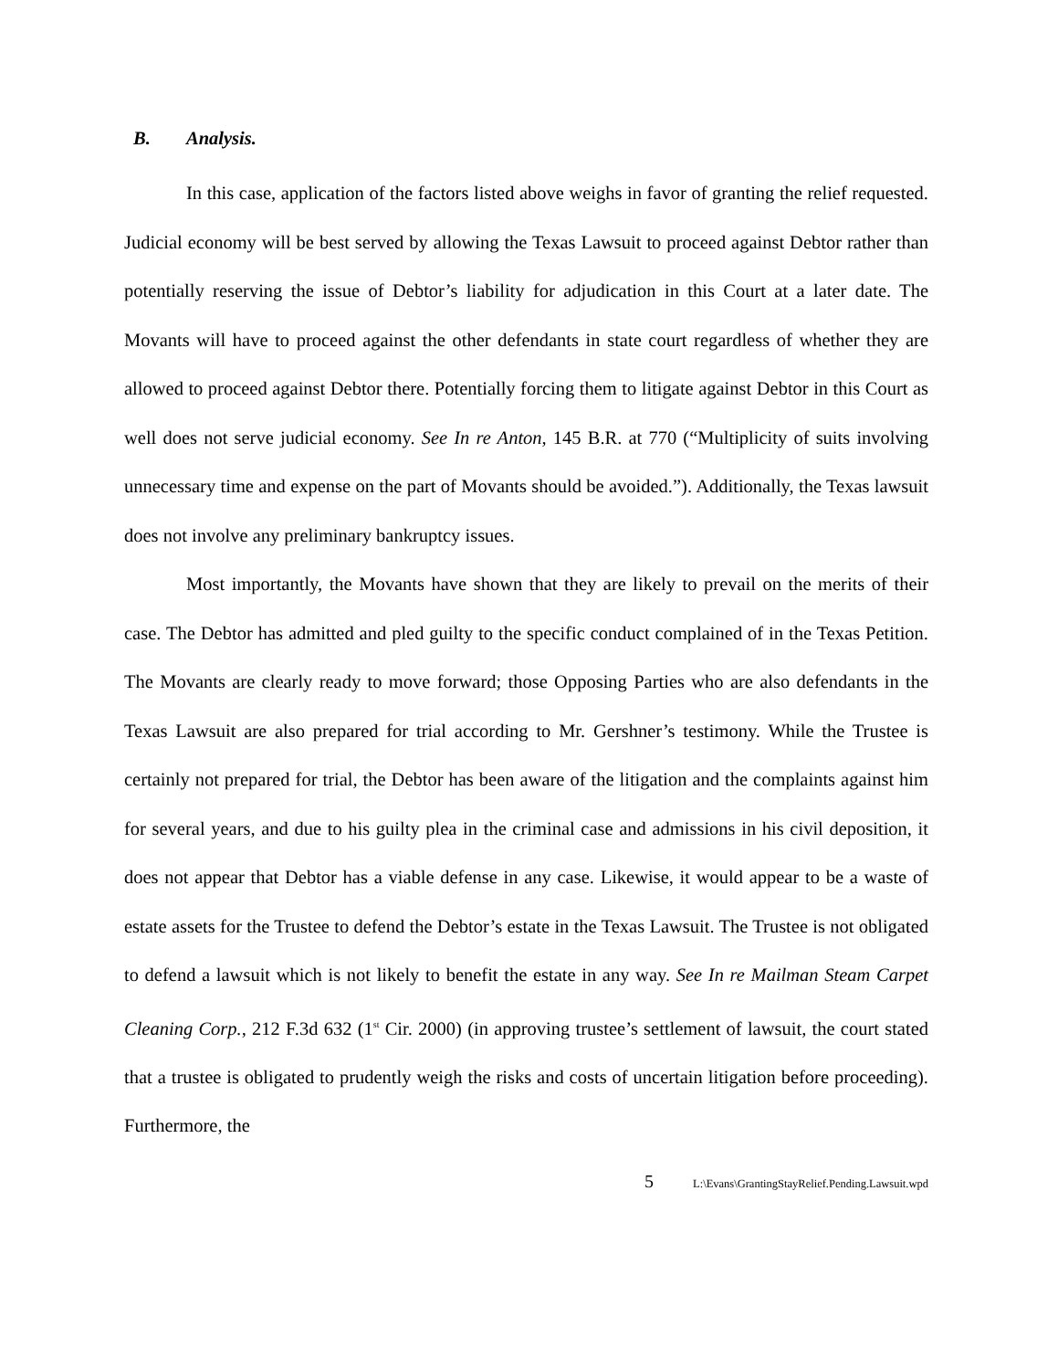B. Analysis.
In this case, application of the factors listed above weighs in favor of granting the relief requested. Judicial economy will be best served by allowing the Texas Lawsuit to proceed against Debtor rather than potentially reserving the issue of Debtor’s liability for adjudication in this Court at a later date. The Movants will have to proceed against the other defendants in state court regardless of whether they are allowed to proceed against Debtor there. Potentially forcing them to litigate against Debtor in this Court as well does not serve judicial economy. See In re Anton, 145 B.R. at 770 (“Multiplicity of suits involving unnecessary time and expense on the part of Movants should be avoided.”). Additionally, the Texas lawsuit does not involve any preliminary bankruptcy issues.
Most importantly, the Movants have shown that they are likely to prevail on the merits of their case. The Debtor has admitted and pled guilty to the specific conduct complained of in the Texas Petition. The Movants are clearly ready to move forward; those Opposing Parties who are also defendants in the Texas Lawsuit are also prepared for trial according to Mr. Gershner’s testimony. While the Trustee is certainly not prepared for trial, the Debtor has been aware of the litigation and the complaints against him for several years, and due to his guilty plea in the criminal case and admissions in his civil deposition, it does not appear that Debtor has a viable defense in any case. Likewise, it would appear to be a waste of estate assets for the Trustee to defend the Debtor’s estate in the Texas Lawsuit. The Trustee is not obligated to defend a lawsuit which is not likely to benefit the estate in any way. See In re Mailman Steam Carpet Cleaning Corp., 212 F.3d 632 (1<sup>st</sup> Cir. 2000) (in approving trustee’s settlement of lawsuit, the court stated that a trustee is obligated to prudently weigh the risks and costs of uncertain litigation before proceeding). Furthermore, the
5
L:\Evans\GrantingStayRelief.Pending.Lawsuit.wpd